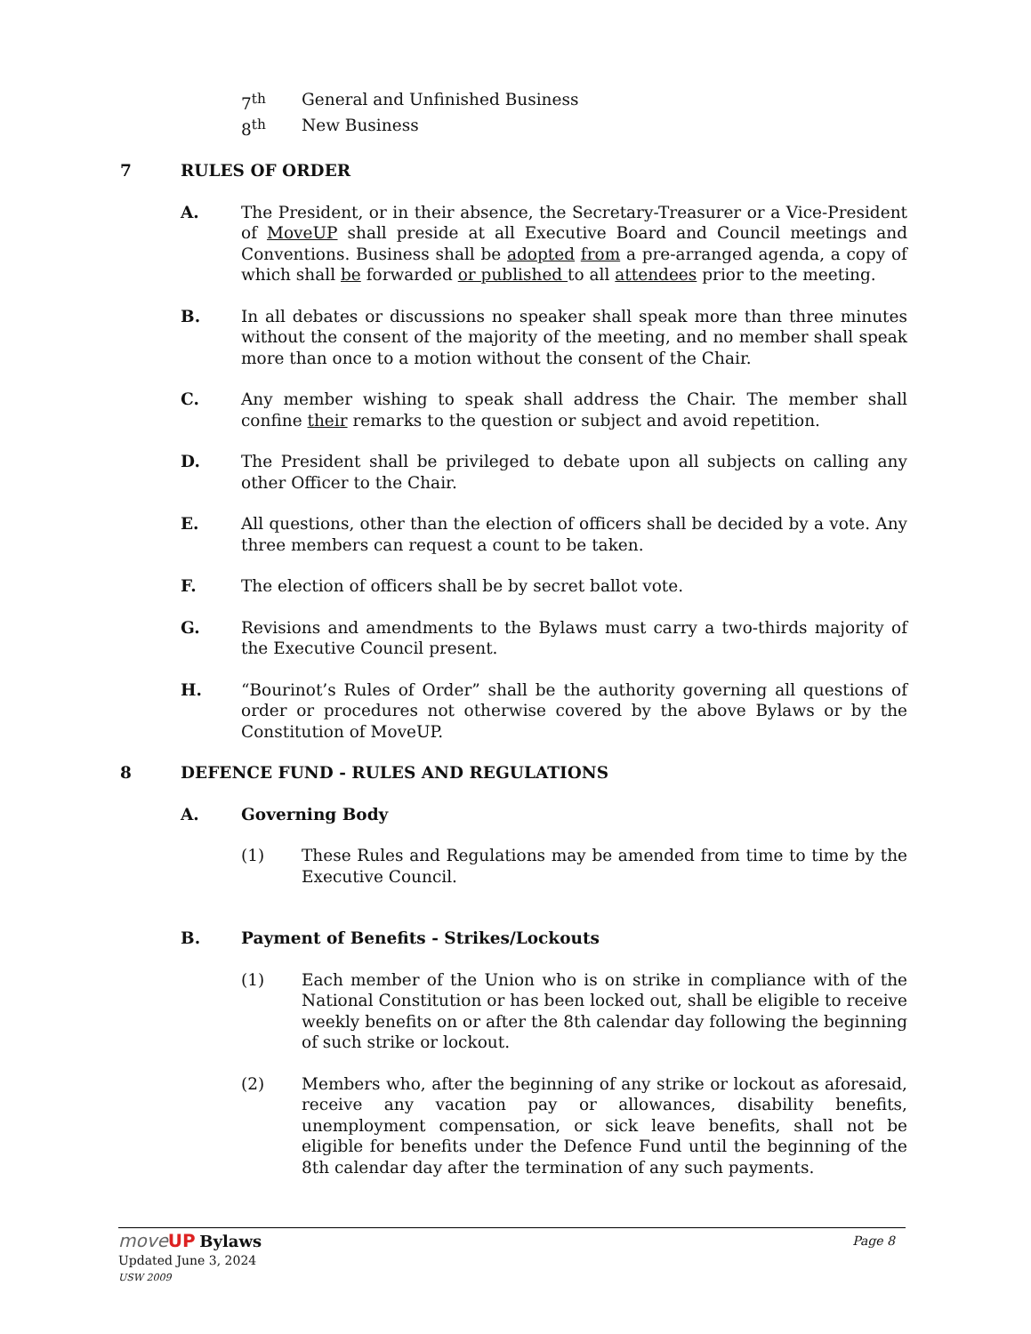7<sup>th</sup> General and Unfinished Business
8<sup>th</sup> New Business
7 RULES OF ORDER
A. The President, or in their absence, the Secretary-Treasurer or a Vice-President of MoveUP shall preside at all Executive Board and Council meetings and Conventions. Business shall be adopted from a pre-arranged agenda, a copy of which shall be forwarded or published to all attendees prior to the meeting.
B. In all debates or discussions no speaker shall speak more than three minutes without the consent of the majority of the meeting, and no member shall speak more than once to a motion without the consent of the Chair.
C. Any member wishing to speak shall address the Chair. The member shall confine their remarks to the question or subject and avoid repetition.
D. The President shall be privileged to debate upon all subjects on calling any other Officer to the Chair.
E. All questions, other than the election of officers shall be decided by a vote. Any three members can request a count to be taken.
F. The election of officers shall be by secret ballot vote.
G. Revisions and amendments to the Bylaws must carry a two-thirds majority of the Executive Council present.
H. “Bourinot’s Rules of Order” shall be the authority governing all questions of order or procedures not otherwise covered by the above Bylaws or by the Constitution of MoveUP.
8 DEFENCE FUND - RULES AND REGULATIONS
A. Governing Body
(1) These Rules and Regulations may be amended from time to time by the Executive Council.
B. Payment of Benefits - Strikes/Lockouts
(1) Each member of the Union who is on strike in compliance with of the National Constitution or has been locked out, shall be eligible to receive weekly benefits on or after the 8th calendar day following the beginning of such strike or lockout.
(2) Members who, after the beginning of any strike or lockout as aforesaid, receive any vacation pay or allowances, disability benefits, unemployment compensation, or sick leave benefits, shall not be eligible for benefits under the Defence Fund until the beginning of the 8th calendar day after the termination of any such payments.
moveUP Bylaws Page 8
Updated June 3, 2024
USW 2009